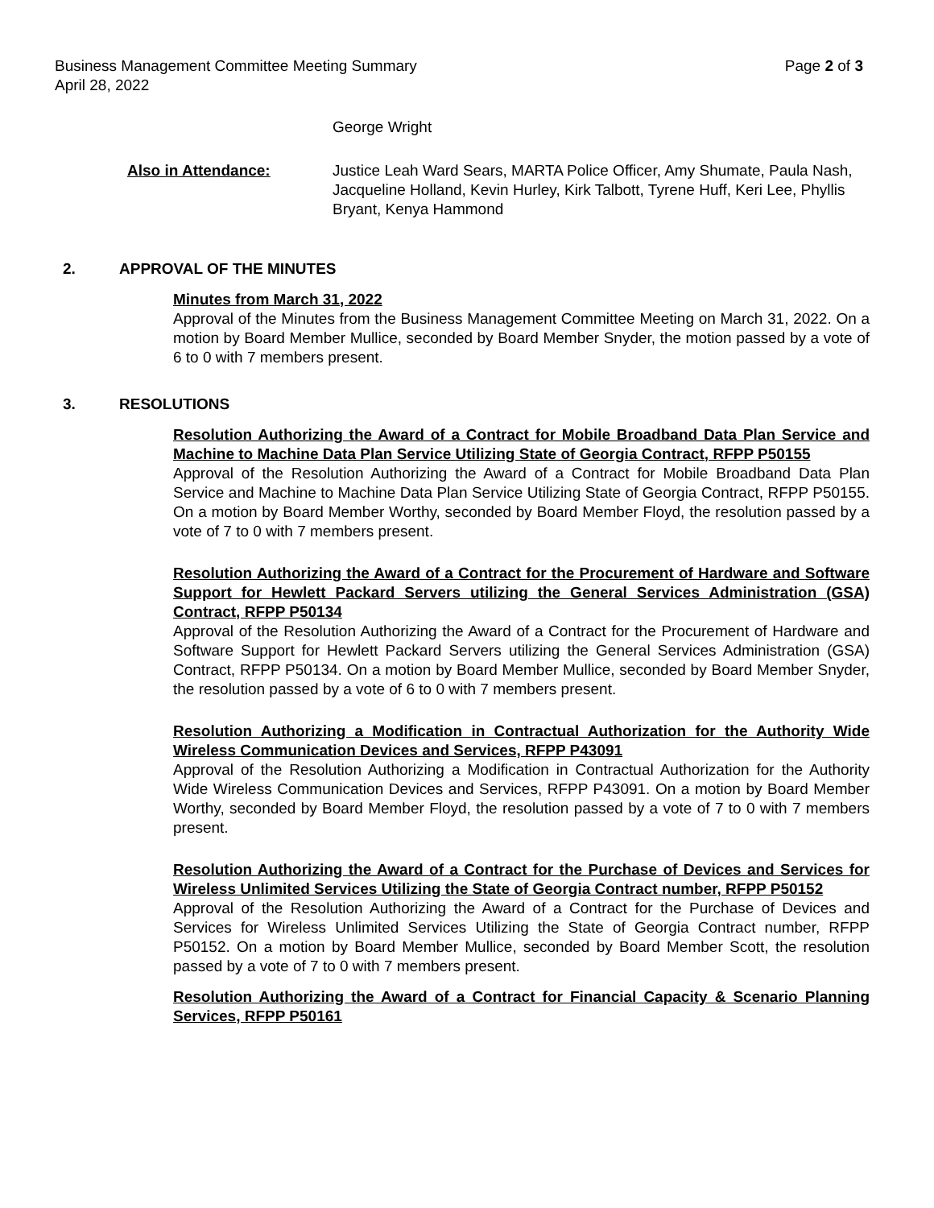Business Management Committee Meeting Summary Page 2 of 3
April 28, 2022
George Wright
Also in Attendance: Justice Leah Ward Sears, MARTA Police Officer, Amy Shumate, Paula Nash, Jacqueline Holland, Kevin Hurley, Kirk Talbott, Tyrene Huff, Keri Lee, Phyllis Bryant, Kenya Hammond
2. APPROVAL OF THE MINUTES
Minutes from March 31, 2022
Approval of the Minutes from the Business Management Committee Meeting on March 31, 2022. On a motion by Board Member Mullice, seconded by Board Member Snyder, the motion passed by a vote of 6 to 0 with 7 members present.
3. RESOLUTIONS
Resolution Authorizing the Award of a Contract for Mobile Broadband Data Plan Service and Machine to Machine Data Plan Service Utilizing State of Georgia Contract, RFPP P50155
Approval of the Resolution Authorizing the Award of a Contract for Mobile Broadband Data Plan Service and Machine to Machine Data Plan Service Utilizing State of Georgia Contract, RFPP P50155. On a motion by Board Member Worthy, seconded by Board Member Floyd, the resolution passed by a vote of 7 to 0 with 7 members present.
Resolution Authorizing the Award of a Contract for the Procurement of Hardware and Software Support for Hewlett Packard Servers utilizing the General Services Administration (GSA) Contract, RFPP P50134
Approval of the Resolution Authorizing the Award of a Contract for the Procurement of Hardware and Software Support for Hewlett Packard Servers utilizing the General Services Administration (GSA) Contract, RFPP P50134. On a motion by Board Member Mullice, seconded by Board Member Snyder, the resolution passed by a vote of 6 to 0 with 7 members present.
Resolution Authorizing a Modification in Contractual Authorization for the Authority Wide Wireless Communication Devices and Services, RFPP P43091
Approval of the Resolution Authorizing a Modification in Contractual Authorization for the Authority Wide Wireless Communication Devices and Services, RFPP P43091. On a motion by Board Member Worthy, seconded by Board Member Floyd, the resolution passed by a vote of 7 to 0 with 7 members present.
Resolution Authorizing the Award of a Contract for the Purchase of Devices and Services for Wireless Unlimited Services Utilizing the State of Georgia Contract number, RFPP P50152
Approval of the Resolution Authorizing the Award of a Contract for the Purchase of Devices and Services for Wireless Unlimited Services Utilizing the State of Georgia Contract number, RFPP P50152. On a motion by Board Member Mullice, seconded by Board Member Scott, the resolution passed by a vote of 7 to 0 with 7 members present.
Resolution Authorizing the Award of a Contract for Financial Capacity & Scenario Planning Services, RFPP P50161